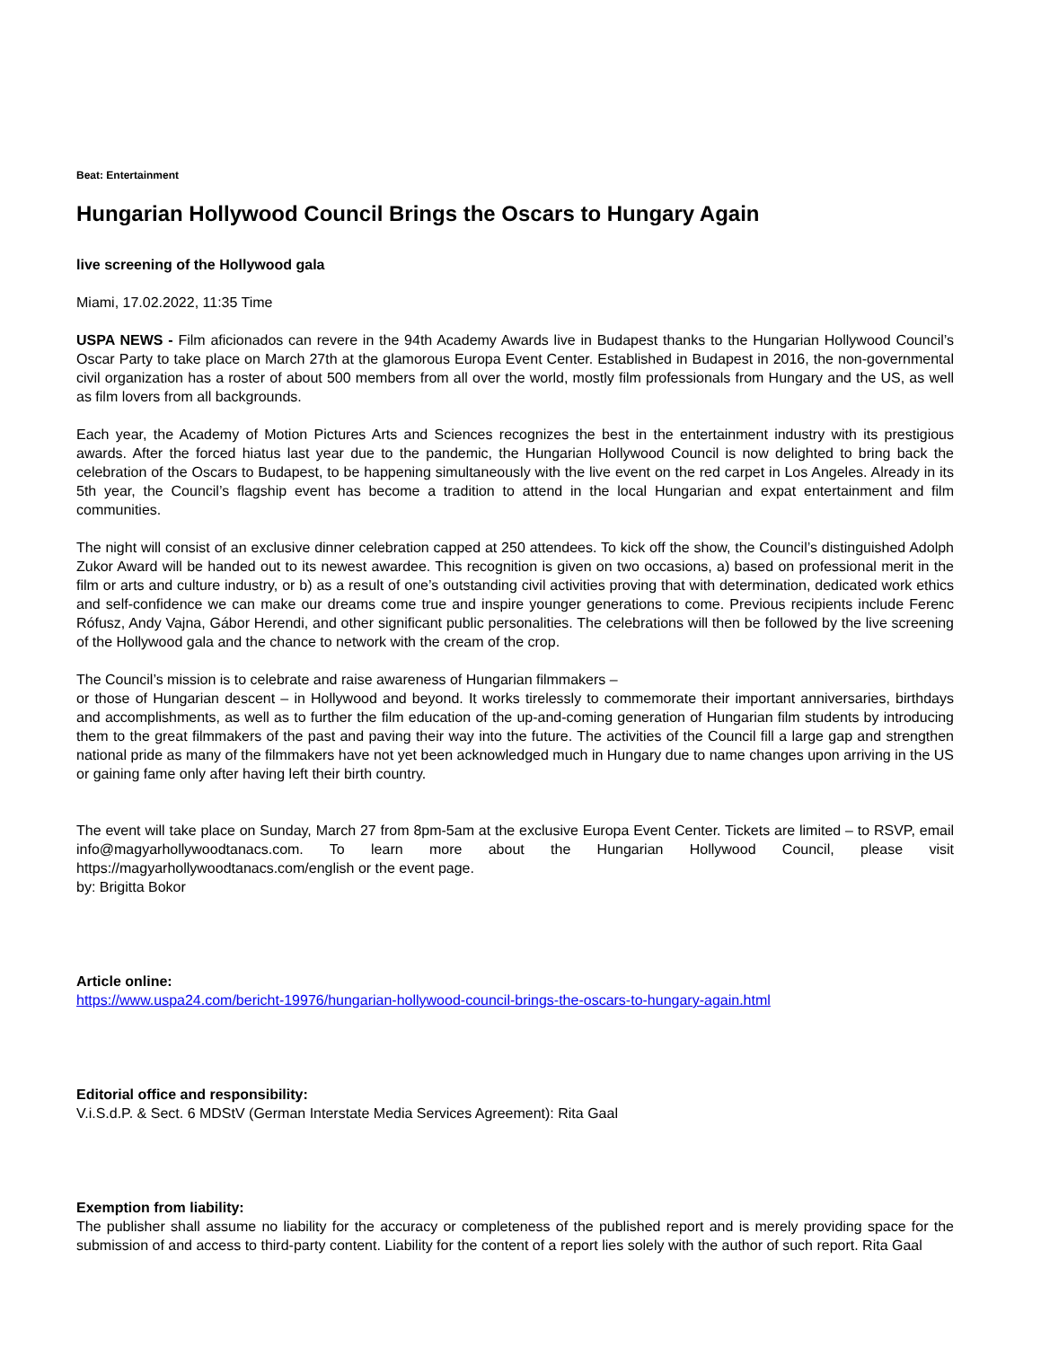Beat: Entertainment
Hungarian Hollywood Council Brings the Oscars to Hungary Again
live screening of the Hollywood gala
Miami, 17.02.2022, 11:35 Time
USPA NEWS - Film aficionados can revere in the 94th Academy Awards live in Budapest thanks to the Hungarian Hollywood Council’s Oscar Party to take place on March 27th at the glamorous Europa Event Center. Established in Budapest in 2016, the non-governmental civil organization has a roster of about 500 members from all over the world, mostly film professionals from Hungary and the US, as well as film lovers from all backgrounds.
Each year, the Academy of Motion Pictures Arts and Sciences recognizes the best in the entertainment industry with its prestigious awards. After the forced hiatus last year due to the pandemic, the Hungarian Hollywood Council is now delighted to bring back the celebration of the Oscars to Budapest, to be happening simultaneously with the live event on the red carpet in Los Angeles. Already in its 5th year, the Council’s flagship event has become a tradition to attend in the local Hungarian and expat entertainment and film communities.
The night will consist of an exclusive dinner celebration capped at 250 attendees. To kick off the show, the Council’s distinguished Adolph Zukor Award will be handed out to its newest awardee. This recognition is given on two occasions, a) based on professional merit in the film or arts and culture industry, or b) as a result of one’s outstanding civil activities proving that with determination, dedicated work ethics and self-confidence we can make our dreams come true and inspire younger generations to come. Previous recipients include Ferenc Rófusz, Andy Vajna, Gábor Herendi, and other significant public personalities. The celebrations will then be followed by the live screening of the Hollywood gala and the chance to network with the cream of the crop.
The Council’s mission is to celebrate and raise awareness of Hungarian filmmakers –
or those of Hungarian descent – in Hollywood and beyond. It works tirelessly to commemorate their important anniversaries, birthdays and accomplishments, as well as to further the film education of the up-and-coming generation of Hungarian film students by introducing them to the great filmmakers of the past and paving their way into the future. The activities of the Council fill a large gap and strengthen national pride as many of the filmmakers have not yet been acknowledged much in Hungary due to name changes upon arriving in the US or gaining fame only after having left their birth country.
The event will take place on Sunday, March 27 from 8pm-5am at the exclusive Europa Event Center. Tickets are limited – to RSVP, email info@magyarhollywoodtanacs.com. To learn more about the Hungarian Hollywood Council, please visit https://magyarhollywoodtanacs.com/english or the event page.
by: Brigitta Bokor
Article online:
https://www.uspa24.com/bericht-19976/hungarian-hollywood-council-brings-the-oscars-to-hungary-again.html
Editorial office and responsibility:
V.i.S.d.P. & Sect. 6 MDStV (German Interstate Media Services Agreement): Rita Gaal
Exemption from liability:
The publisher shall assume no liability for the accuracy or completeness of the published report and is merely providing space for the submission of and access to third-party content. Liability for the content of a report lies solely with the author of such report. Rita Gaal